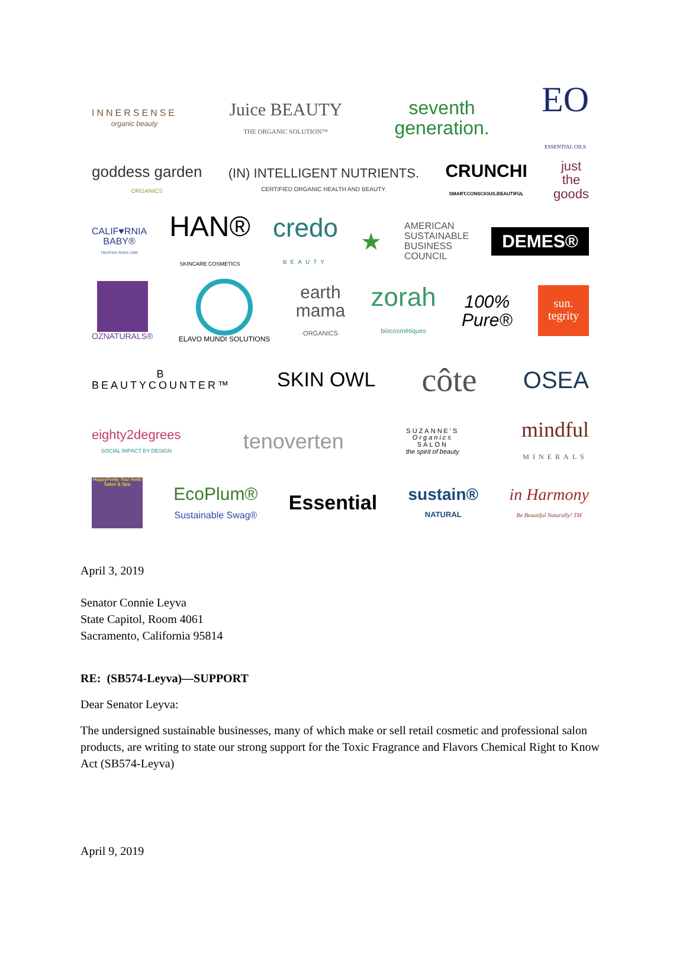INNERSENSE
organic beauty Juice BEAUTY
THE ORGANIC SOLUTION™ seventh
generation. EO
ESSENTIAL OILS
goddess garden
ORGANICS (IN) INTELLIGENT NUTRIENTS.
CERTIFIED ORGANIC HEALTH AND BEAUTY. CRUNCHI
SMART.CONSCIOUS.BEAUTIFUL just
the
goods
CALIF♥RNIA
BABY®
TRUSTED SINCE 1995 HAN®
SKINCARE COSMETICS credo
BEAUTY ★ AMERICAN
SUSTAINABLE
BUSINESS
COUNCIL DEMES®
OZNATURALS® ELAVO MUNDI SOLUTIONS earth
mama
·ORGANICS· zorah
biocosmétiques 100%
Pure® sun.
tegrity
B
BEAUTYCOUNTER™ SKIN OWL côte OSEA
eighty2degrees
SOCIAL IMPACT BY DESIGN tenoverten SUZANNE'S
Organics
SALON
the spirit of beauty mindful
MINERALS
HappyPretty You! Reiki Salon & Spa EcoPlum®
Sustainable Swag® Essential sustain®
NATURAL in Harmony
Be Beautiful Naturally! TM
April 3, 2019
Senator Connie Leyva
State Capitol, Room 4061
Sacramento, California 95814
RE: (SB574-Leyva)—SUPPORT
Dear Senator Leyva:
The undersigned sustainable businesses, many of which make or sell retail cosmetic and professional salon products, are writing to state our strong support for the Toxic Fragrance and Flavors Chemical Right to Know Act (SB574-Leyva)
April 9, 2019